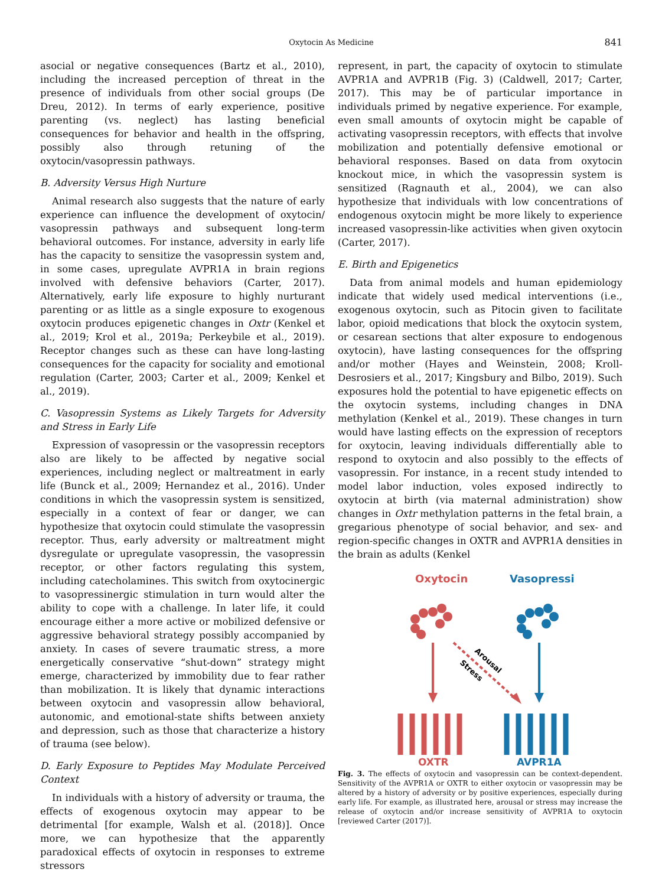Oxytocin As Medicine
841
asocial or negative consequences (Bartz et al., 2010), including the increased perception of threat in the presence of individuals from other social groups (De Dreu, 2012). In terms of early experience, positive parenting (vs. neglect) has lasting beneficial consequences for behavior and health in the offspring, possibly also through retuning of the oxytocin/vasopressin pathways.
B. Adversity Versus High Nurture
Animal research also suggests that the nature of early experience can influence the development of oxytocin/ vasopressin pathways and subsequent long-term behavioral outcomes. For instance, adversity in early life has the capacity to sensitize the vasopressin system and, in some cases, upregulate AVPR1A in brain regions involved with defensive behaviors (Carter, 2017). Alternatively, early life exposure to highly nurturant parenting or as little as a single exposure to exogenous oxytocin produces epigenetic changes in Oxtr (Kenkel et al., 2019; Krol et al., 2019a; Perkeybile et al., 2019). Receptor changes such as these can have long-lasting consequences for the capacity for sociality and emotional regulation (Carter, 2003; Carter et al., 2009; Kenkel et al., 2019).
C. Vasopressin Systems as Likely Targets for Adversity and Stress in Early Life
Expression of vasopressin or the vasopressin receptors also are likely to be affected by negative social experiences, including neglect or maltreatment in early life (Bunck et al., 2009; Hernandez et al., 2016). Under conditions in which the vasopressin system is sensitized, especially in a context of fear or danger, we can hypothesize that oxytocin could stimulate the vasopressin receptor. Thus, early adversity or maltreatment might dysregulate or upregulate vasopressin, the vasopressin receptor, or other factors regulating this system, including catecholamines. This switch from oxytocinergic to vasopressinergic stimulation in turn would alter the ability to cope with a challenge. In later life, it could encourage either a more active or mobilized defensive or aggressive behavioral strategy possibly accompanied by anxiety. In cases of severe traumatic stress, a more energetically conservative “shut-down” strategy might emerge, characterized by immobility due to fear rather than mobilization. It is likely that dynamic interactions between oxytocin and vasopressin allow behavioral, autonomic, and emotional-state shifts between anxiety and depression, such as those that characterize a history of trauma (see below).
D. Early Exposure to Peptides May Modulate Perceived Context
In individuals with a history of adversity or trauma, the effects of exogenous oxytocin may appear to be detrimental [for example, Walsh et al. (2018)]. Once more, we can hypothesize that the apparently paradoxical effects of oxytocin in responses to extreme stressors
represent, in part, the capacity of oxytocin to stimulate AVPR1A and AVPR1B (Fig. 3) (Caldwell, 2017; Carter, 2017). This may be of particular importance in individuals primed by negative experience. For example, even small amounts of oxytocin might be capable of activating vasopressin receptors, with effects that involve mobilization and potentially defensive emotional or behavioral responses. Based on data from oxytocin knockout mice, in which the vasopressin system is sensitized (Ragnauth et al., 2004), we can also hypothesize that individuals with low concentrations of endogenous oxytocin might be more likely to experience increased vasopressin-like activities when given oxytocin (Carter, 2017).
E. Birth and Epigenetics
Data from animal models and human epidemiology indicate that widely used medical interventions (i.e., exogenous oxytocin, such as Pitocin given to facilitate labor, opioid medications that block the oxytocin system, or cesarean sections that alter exposure to endogenous oxytocin), have lasting consequences for the offspring and/or mother (Hayes and Weinstein, 2008; Kroll-Desrosiers et al., 2017; Kingsbury and Bilbo, 2019). Such exposures hold the potential to have epigenetic effects on the oxytocin systems, including changes in DNA methylation (Kenkel et al., 2019). These changes in turn would have lasting effects on the expression of receptors for oxytocin, leaving individuals differentially able to respond to oxytocin and also possibly to the effects of vasopressin. For instance, in a recent study intended to model labor induction, voles exposed indirectly to oxytocin at birth (via maternal administration) show changes in Oxtr methylation patterns in the fetal brain, a gregarious phenotype of social behavior, and sex- and region-specific changes in OXTR and AVPR1A densities in the brain as adults (Kenkel
Oxytocin
Vasopressin
Arousal
Stress
OXTR
AVPR1A
Fig. 3. The effects of oxytocin and vasopressin can be context-dependent. Sensitivity of the AVPR1A or OXTR to either oxytocin or vasopressin may be altered by a history of adversity or by positive experiences, especially during early life. For example, as illustrated here, arousal or stress may increase the release of oxytocin and/or increase sensitivity of AVPR1A to oxytocin [reviewed Carter (2017)].